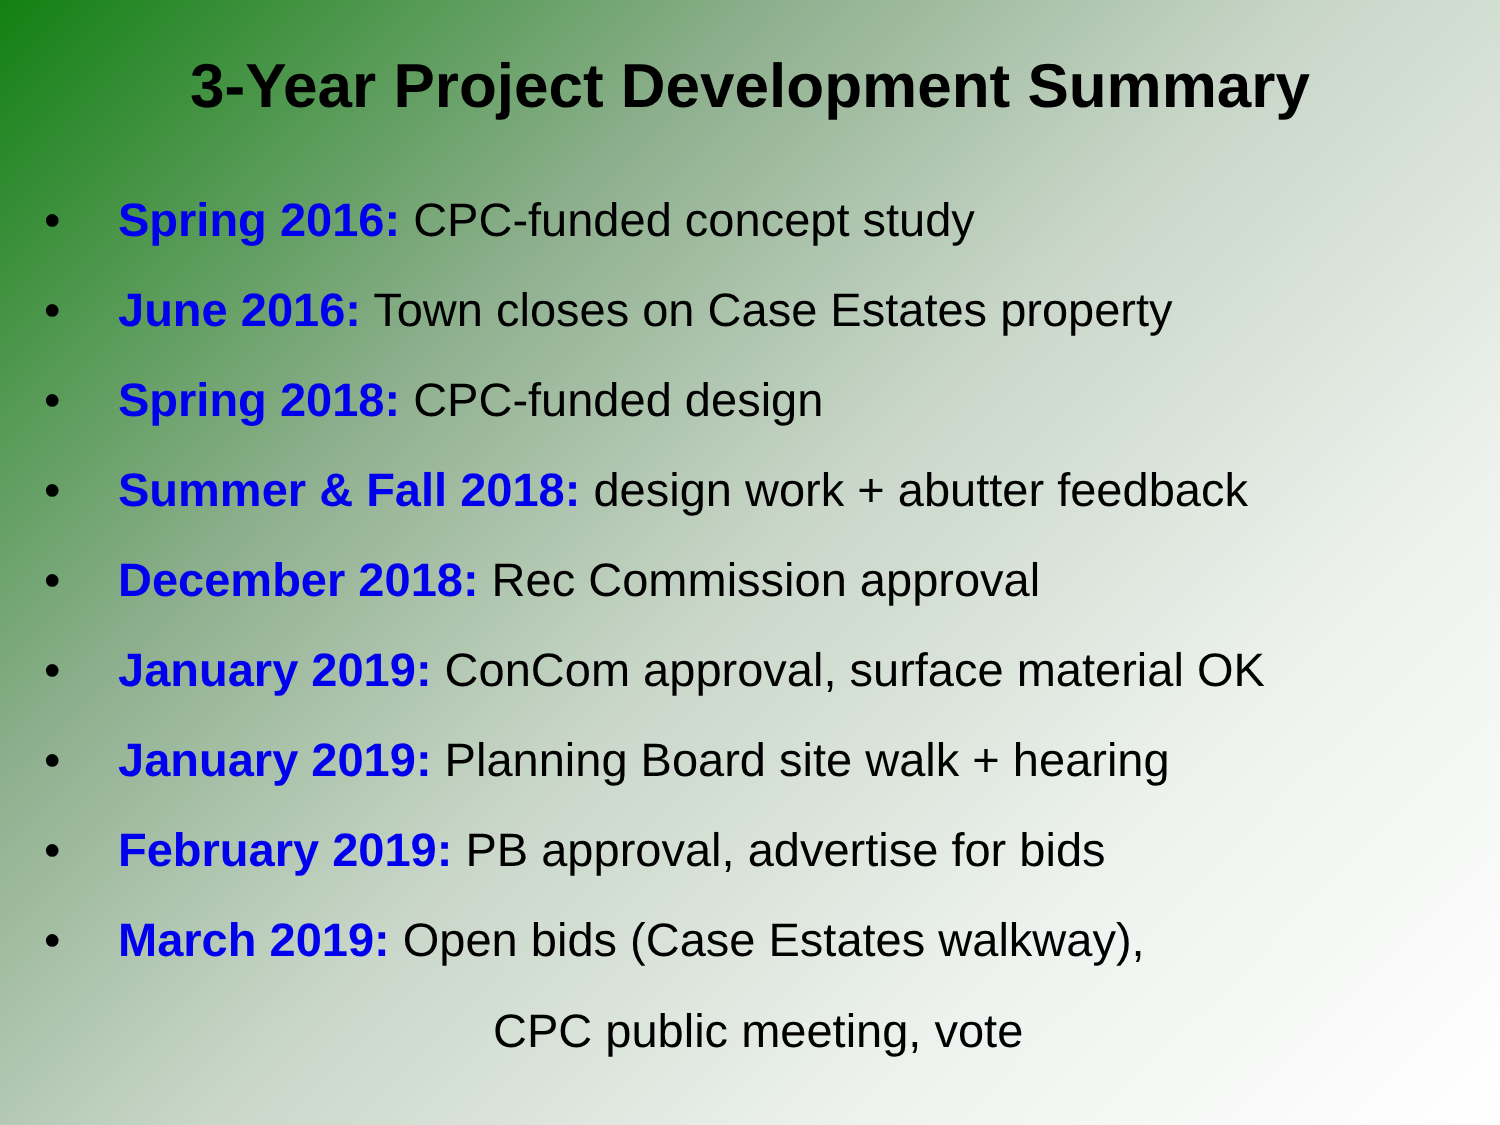3-Year Project Development Summary
• Spring 2016: CPC-funded concept study
• June 2016: Town closes on Case Estates property
• Spring 2018: CPC-funded design
• Summer & Fall 2018: design work + abutter feedback
• December 2018: Rec Commission approval
• January 2019: ConCom approval, surface material OK
• January 2019: Planning Board site walk + hearing
• February 2019: PB approval, advertise for bids
• March 2019: Open bids (Case Estates walkway),
CPC public meeting, vote